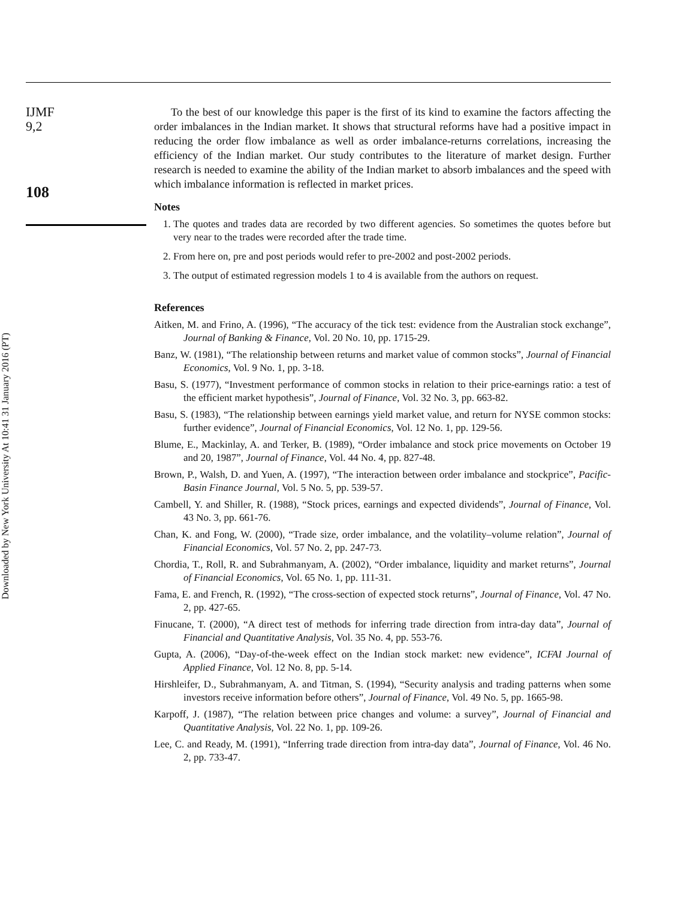Downloaded by New York University At 10:41 31 January 2016 (PT)
IJMF
9,2
108
To the best of our knowledge this paper is the first of its kind to examine the factors affecting the order imbalances in the Indian market. It shows that structural reforms have had a positive impact in reducing the order flow imbalance as well as order imbalance-returns correlations, increasing the efficiency of the Indian market. Our study contributes to the literature of market design. Further research is needed to examine the ability of the Indian market to absorb imbalances and the speed with which imbalance information is reflected in market prices.
Notes
1. The quotes and trades data are recorded by two different agencies. So sometimes the quotes before but very near to the trades were recorded after the trade time.
2. From here on, pre and post periods would refer to pre-2002 and post-2002 periods.
3. The output of estimated regression models 1 to 4 is available from the authors on request.
References
Aitken, M. and Frino, A. (1996), “The accuracy of the tick test: evidence from the Australian stock exchange”, Journal of Banking & Finance, Vol. 20 No. 10, pp. 1715-29.
Banz, W. (1981), “The relationship between returns and market value of common stocks”, Journal of Financial Economics, Vol. 9 No. 1, pp. 3-18.
Basu, S. (1977), “Investment performance of common stocks in relation to their price-earnings ratio: a test of the efficient market hypothesis”, Journal of Finance, Vol. 32 No. 3, pp. 663-82.
Basu, S. (1983), “The relationship between earnings yield market value, and return for NYSE common stocks: further evidence”, Journal of Financial Economics, Vol. 12 No. 1, pp. 129-56.
Blume, E., Mackinlay, A. and Terker, B. (1989), “Order imbalance and stock price movements on October 19 and 20, 1987”, Journal of Finance, Vol. 44 No. 4, pp. 827-48.
Brown, P., Walsh, D. and Yuen, A. (1997), “The interaction between order imbalance and stockprice”, Pacific-Basin Finance Journal, Vol. 5 No. 5, pp. 539-57.
Cambell, Y. and Shiller, R. (1988), “Stock prices, earnings and expected dividends”, Journal of Finance, Vol. 43 No. 3, pp. 661-76.
Chan, K. and Fong, W. (2000), “Trade size, order imbalance, and the volatility–volume relation”, Journal of Financial Economics, Vol. 57 No. 2, pp. 247-73.
Chordia, T., Roll, R. and Subrahmanyam, A. (2002), “Order imbalance, liquidity and market returns”, Journal of Financial Economics, Vol. 65 No. 1, pp. 111-31.
Fama, E. and French, R. (1992), “The cross-section of expected stock returns”, Journal of Finance, Vol. 47 No. 2, pp. 427-65.
Finucane, T. (2000), “A direct test of methods for inferring trade direction from intra-day data”, Journal of Financial and Quantitative Analysis, Vol. 35 No. 4, pp. 553-76.
Gupta, A. (2006), “Day-of-the-week effect on the Indian stock market: new evidence”, ICFAI Journal of Applied Finance, Vol. 12 No. 8, pp. 5-14.
Hirshleifer, D., Subrahmanyam, A. and Titman, S. (1994), “Security analysis and trading patterns when some investors receive information before others”, Journal of Finance, Vol. 49 No. 5, pp. 1665-98.
Karpoff, J. (1987), “The relation between price changes and volume: a survey”, Journal of Financial and Quantitative Analysis, Vol. 22 No. 1, pp. 109-26.
Lee, C. and Ready, M. (1991), “Inferring trade direction from intra-day data”, Journal of Finance, Vol. 46 No. 2, pp. 733-47.